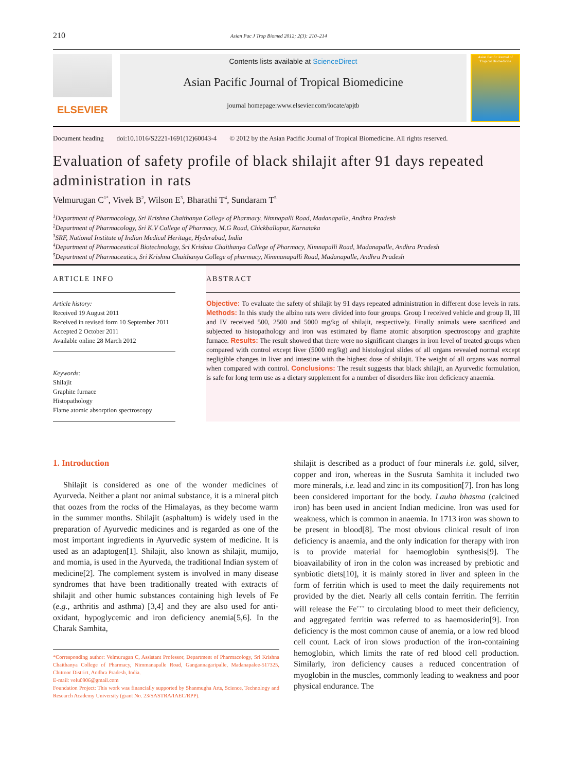210 Asian Pac J Trop Biomed 2012; 2(3): 210–214
ELSEVIER
Contents lists available at ScienceDirect
Asian Pacific Journal of Tropical Biomedicine
journal homepage:www.elsevier.com/locate/apjtb
Asian Pacific Journal of Tropical Biomedicine
Document heading doi:10.1016/S2221-1691(12)60043-4 © 2012 by the Asian Pacific Journal of Tropical Biomedicine. All rights reserved.
Evaluation of safety profile of black shilajit after 91 days repeated administration in rats
Velmurugan C<sup>1*</sup>, Vivek B<sup>2</sup>, Wilson E<sup>3</sup>, Bharathi T<sup>4</sup>, Sundaram T<sup>5</sup>
<sup>1</sup> Department of Pharmacology, Sri Krishna Chaithanya College of Pharmacy, Nimnapalli Road, Madanapalle, Andhra Pradesh
<sup>2</sup> Department of Pharmacology, Sri K.V College of Pharmacy, M.G Road, Chickballapur, Karnataka
<sup>3</sup> SRF, National Institute of Indian Medical Heritage, Hyderabad, India
<sup>4</sup> Department of Pharmaceutical Biotechnology, Sri Krishna Chaithanya College of Pharmacy, Nimnapalli Road, Madanapalle, Andhra Pradesh
<sup>5</sup> Department of Pharmaceutics, Sri Krishna Chaithanya College of pharmacy, Nimmanapalli Road, Madanapalle, Andhra Pradesh
ARTICLE INFO
Article history:
Received 19 August 2011
Received in revised form 10 September 2011
Accepted 2 October 2011
Available online 28 March 2012
Keywords:
Shilajit
Graphite furnace
Histopathology
Flame atomic absorption spectroscopy
ABSTRACT
Objective: To evaluate the safety of shilajit by 91 days repeated administration in different dose levels in rats. Methods: In this study the albino rats were divided into four groups. Group I received vehicle and group II, III and IV received 500, 2500 and 5000 mg/kg of shilajit, respectively. Finally animals were sacrificed and subjected to histopathology and iron was estimated by flame atomic absorption spectroscopy and graphite furnace. Results: The result showed that there were no significant changes in iron level of treated groups when compared with control except liver (5000 mg/kg) and histological slides of all organs revealed normal except negligible changes in liver and intestine with the highest dose of shilajit. The weight of all organs was normal when compared with control. Conclusions: The result suggests that black shilajit, an Ayurvedic formulation, is safe for long term use as a dietary supplement for a number of disorders like iron deficiency anaemia.
1. Introduction
Shilajit is considered as one of the wonder medicines of Ayurveda. Neither a plant nor animal substance, it is a mineral pitch that oozes from the rocks of the Himalayas, as they become warm in the summer months. Shilajit (asphaltum) is widely used in the preparation of Ayurvedic medicines and is regarded as one of the most important ingredients in Ayurvedic system of medicine. It is used as an adaptogen[1]. Shilajit, also known as shilajit, mumijo, and momia, is used in the Ayurveda, the traditional Indian system of medicine[2]. The complement system is involved in many disease syndromes that have been traditionally treated with extracts of shilajit and other humic substances containing high levels of Fe (e.g., arthritis and asthma) [3,4] and they are also used for anti-oxidant, hypoglycemic and iron deficiency anemia[5,6]. In the Charak Samhita,
*Corresponding author: Velmurugan C, Assistant Professor, Department of Pharmacology, Sri Krishna Chaithanya College of Pharmacy, Nimmanapalle Road, Gangannagaripalle, Madanapalee-517325, Chittoor District, Andhra Pradesh, India.
E-mail: velu0906@gmail.com
Foundation Project: This work was financially supported by Shanmugha Arts, Science, Technology and Research Academy University (grant No. 23/SASTRA/IAEC/RPP).
shilajit is described as a product of four minerals i.e. gold, silver, copper and iron, whereas in the Susruta Samhita it included two more minerals, i.e. lead and zinc in its composition[7]. Iron has long been considered important for the body. Lauha bhasma (calcined iron) has been used in ancient Indian medicine. Iron was used for weakness, which is common in anaemia. In 1713 iron was shown to be present in blood[8]. The most obvious clinical result of iron deficiency is anaemia, and the only indication for therapy with iron is to provide material for haemoglobin synthesis[9]. The bioavailability of iron in the colon was increased by prebiotic and synbiotic diets[10], it is mainly stored in liver and spleen in the form of ferritin which is used to meet the daily requirements not provided by the diet. Nearly all cells contain ferritin. The ferritin will release the Fe<sup>+++</sup> to circulating blood to meet their deficiency, and aggregated ferritin was referred to as haemosiderin[9]. Iron deficiency is the most common cause of anemia, or a low red blood cell count. Lack of iron slows production of the iron-containing hemoglobin, which limits the rate of red blood cell production. Similarly, iron deficiency causes a reduced concentration of myoglobin in the muscles, commonly leading to weakness and poor physical endurance. The